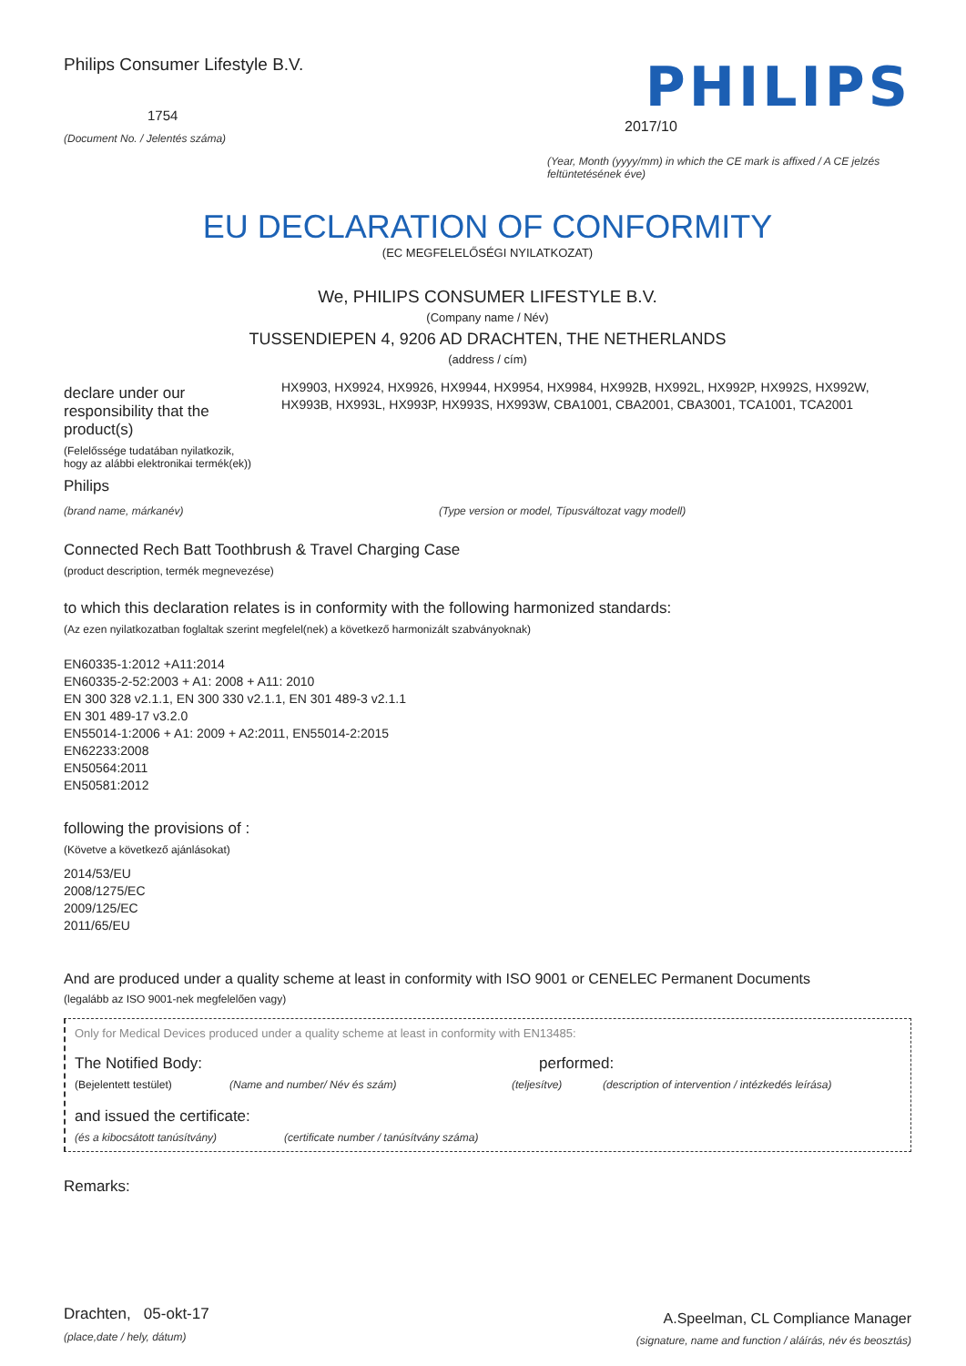Philips Consumer Lifestyle B.V.
1754
(Document No. / Jelentés száma)
PHILIPS
2017/10
(Year, Month (yyyy/mm) in which the CE mark is affixed / A CE jelzés feltüntetésének éve)
EU DECLARATION OF CONFORMITY
(EC MEGFELELŐSÉGI NYILATKOZAT)
We, PHILIPS CONSUMER LIFESTYLE B.V.
(Company name / Név)
TUSSENDIEPEN 4, 9206 AD DRACHTEN, THE NETHERLANDS
(address / cím)
declare under our responsibility that the product(s)
(Felelőssége tudatában nyilatkozik, hogy az alábbi elektronikai termék(ek))
HX9903, HX9924, HX9926, HX9944, HX9954, HX9984, HX992B, HX992L, HX992P, HX992S, HX992W, HX993B, HX993L, HX993P, HX993S, HX993W, CBA1001, CBA2001, CBA3001, TCA1001, TCA2001
Philips
(brand name, márkanév) (Type version or model, Típusváltozat vagy modell)
Connected Rech Batt Toothbrush & Travel Charging Case
(product description, termék megnevezése)
to which this declaration relates is in conformity with the following harmonized standards:
(Az ezen nyilatkozatban foglaltak szerint megfelel(nek) a következő harmonizált szabványoknak)
EN60335-1:2012 +A11:2014
EN60335-2-52:2003 + A1: 2008 + A11: 2010
EN 300 328 v2.1.1, EN 300 330 v2.1.1, EN 301 489-3 v2.1.1
EN 301 489-17 v3.2.0
EN55014-1:2006 + A1: 2009 + A2:2011, EN55014-2:2015
EN62233:2008
EN50564:2011
EN50581:2012
following the provisions of :
(Követve a következő ajánlásokat)
2014/53/EU
2008/1275/EC
2009/125/EC
2011/65/EU
And are produced under a quality scheme at least in conformity with ISO 9001 or CENELEC Permanent Documents
(legalább az ISO 9001-nek megfelelően vagy)
Only for Medical Devices produced under a quality scheme at least in conformity with EN13485:
The Notified Body: performed:
(Bejelentett testület) (Name and number/ Név és szám) (teljesítve) (description of intervention / intézkedés leírása)
and issued the certificate:
(és a kibocsátott tanúsítvány) (certificate number / tanúsítvány száma)
Remarks:
Drachten, 05-okt-17
(place,date / hely, dátum)
A.Speelman, CL Compliance Manager
(signature, name and function / aláírás, név és beosztás)